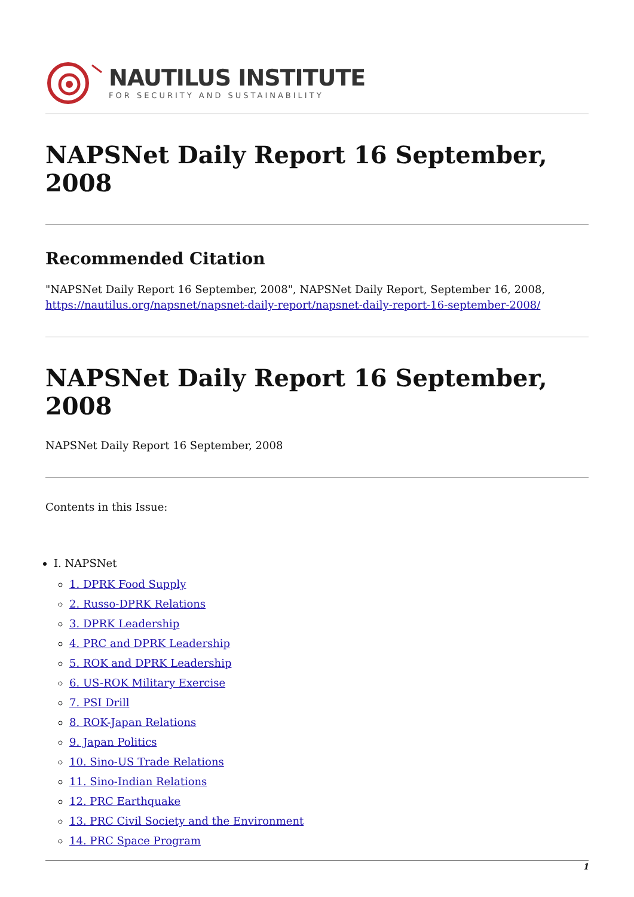NAUTILUS INSTITUTE
FOR SECURITY AND SUSTAINABILITY
NAPSNet Daily Report 16 September, 2008
Recommended Citation
"NAPSNet Daily Report 16 September, 2008", NAPSNet Daily Report, September 16, 2008, https://nautilus.org/napsnet/napsnet-daily-report/napsnet-daily-report-16-september-2008/
NAPSNet Daily Report 16 September, 2008
NAPSNet Daily Report 16 September, 2008
Contents in this Issue:
I. NAPSNet
1. DPRK Food Supply
2. Russo-DPRK Relations
3. DPRK Leadership
4. PRC and DPRK Leadership
5. ROK and DPRK Leadership
6. US-ROK Military Exercise
7. PSI Drill
8. ROK-Japan Relations
9. Japan Politics
10. Sino-US Trade Relations
11. Sino-Indian Relations
12. PRC Earthquake
13. PRC Civil Society and the Environment
14. PRC Space Program
1